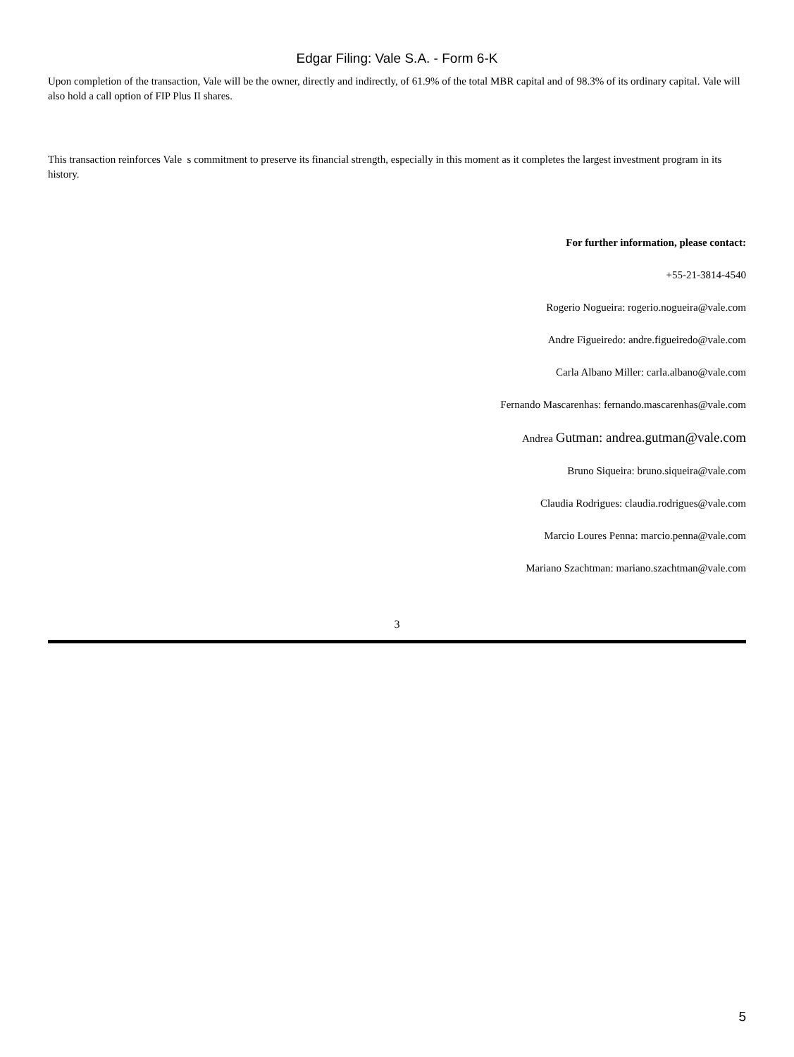Edgar Filing: Vale S.A. - Form 6-K
Upon completion of the transaction, Vale will be the owner, directly and indirectly, of 61.9% of the total MBR capital and of 98.3% of its ordinary capital. Vale will also hold a call option of FIP Plus II shares.
This transaction reinforces Vale s commitment to preserve its financial strength, especially in this moment as it completes the largest investment program in its history.
For further information, please contact:
+55-21-3814-4540
Rogerio Nogueira: rogerio.nogueira@vale.com
Andre Figueiredo: andre.figueiredo@vale.com
Carla Albano Miller: carla.albano@vale.com
Fernando Mascarenhas: fernando.mascarenhas@vale.com
Andrea Gutman: andrea.gutman@vale.com
Bruno Siqueira: bruno.siqueira@vale.com
Claudia Rodrigues: claudia.rodrigues@vale.com
Marcio Loures Penna: marcio.penna@vale.com
Mariano Szachtman: mariano.szachtman@vale.com
3
5